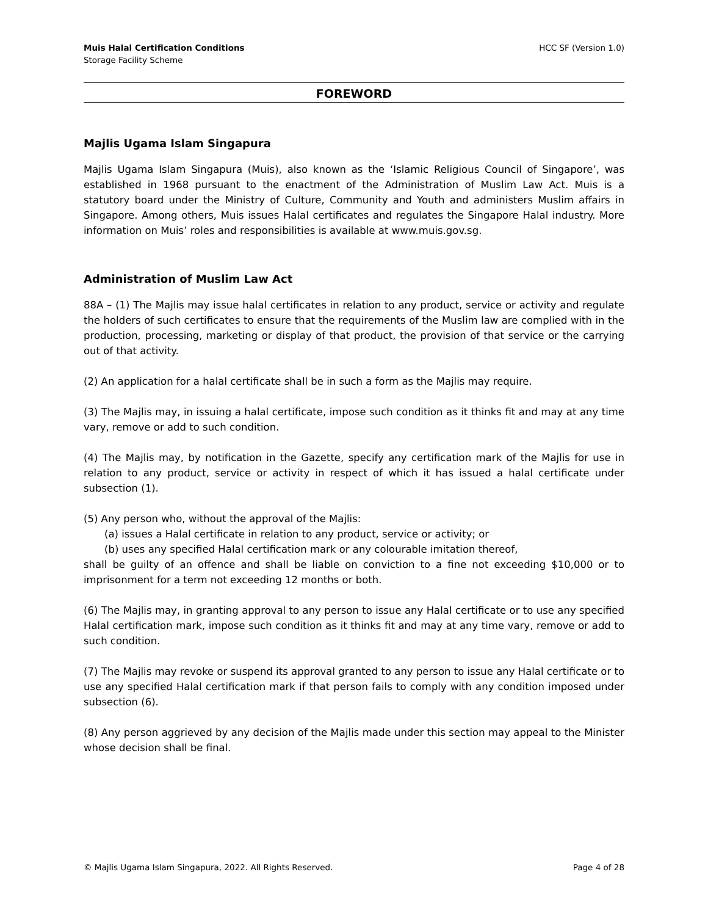Muis Halal Certification Conditions
Storage Facility Scheme
HCC SF (Version 1.0)
FOREWORD
Majlis Ugama Islam Singapura
Majlis Ugama Islam Singapura (Muis), also known as the ‘Islamic Religious Council of Singapore’, was established in 1968 pursuant to the enactment of the Administration of Muslim Law Act. Muis is a statutory board under the Ministry of Culture, Community and Youth and administers Muslim affairs in Singapore. Among others, Muis issues Halal certificates and regulates the Singapore Halal industry. More information on Muis’ roles and responsibilities is available at www.muis.gov.sg.
Administration of Muslim Law Act
88A – (1) The Majlis may issue halal certificates in relation to any product, service or activity and regulate the holders of such certificates to ensure that the requirements of the Muslim law are complied with in the production, processing, marketing or display of that product, the provision of that service or the carrying out of that activity.
(2) An application for a halal certificate shall be in such a form as the Majlis may require.
(3) The Majlis may, in issuing a halal certificate, impose such condition as it thinks fit and may at any time vary, remove or add to such condition.
(4) The Majlis may, by notification in the Gazette, specify any certification mark of the Majlis for use in relation to any product, service or activity in respect of which it has issued a halal certificate under subsection (1).
(5) Any person who, without the approval of the Majlis:
(a) issues a Halal certificate in relation to any product, service or activity; or
(b) uses any specified Halal certification mark or any colourable imitation thereof,
shall be guilty of an offence and shall be liable on conviction to a fine not exceeding $10,000 or to imprisonment for a term not exceeding 12 months or both.
(6) The Majlis may, in granting approval to any person to issue any Halal certificate or to use any specified Halal certification mark, impose such condition as it thinks fit and may at any time vary, remove or add to such condition.
(7) The Majlis may revoke or suspend its approval granted to any person to issue any Halal certificate or to use any specified Halal certification mark if that person fails to comply with any condition imposed under subsection (6).
(8) Any person aggrieved by any decision of the Majlis made under this section may appeal to the Minister whose decision shall be final.
© Majlis Ugama Islam Singapura, 2022. All Rights Reserved.
Page 4 of 28